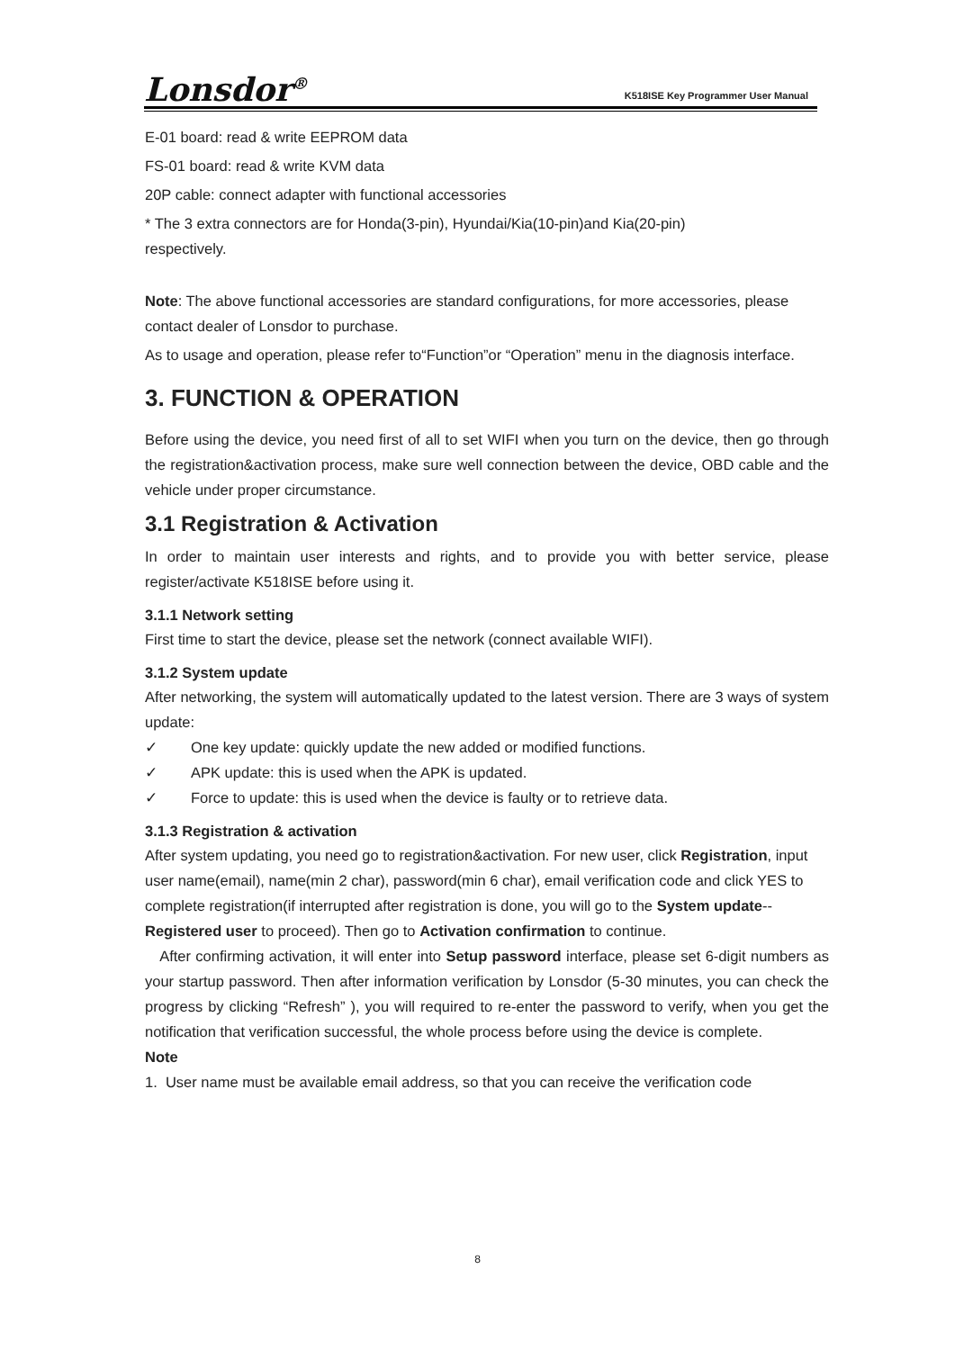Lonsdor<sup>®</sup>
K518ISE Key Programmer User Manual
E-01 board: read & write EEPROM data
FS-01 board: read & write KVM data
20P cable: connect adapter with functional accessories
* The 3 extra connectors are for Honda(3-pin), Hyundai/Kia(10-pin)and Kia(20-pin)
respectively.
Note: The above functional accessories are standard configurations, for more accessories, please contact dealer of Lonsdor to purchase.
As to usage and operation, please refer to“Function”or “Operation” menu in the diagnosis interface.
3. FUNCTION & OPERATION
Before using the device, you need first of all to set WIFI when you turn on the device, then go through the registration&activation process, make sure well connection between the device, OBD cable and the vehicle under proper circumstance.
3.1 Registration & Activation
In order to maintain user interests and rights, and to provide you with better service, please register/activate K518ISE before using it.
3.1.1 Network setting
First time to start the device, please set the network (connect available WIFI).
3.1.2 System update
After networking, the system will automatically updated to the latest version. There are 3 ways of system update:
✓ One key update: quickly update the new added or modified functions.
✓ APK update: this is used when the APK is updated.
✓ Force to update: this is used when the device is faulty or to retrieve data.
3.1.3 Registration & activation
After system updating, you need go to registration&activation. For new user, click Registration, input user name(email), name(min 2 char), password(min 6 char), email verification code and click YES to complete registration(if interrupted after registration is done, you will go to the System update--Registered user to proceed). Then go to Activation confirmation to continue.
After confirming activation, it will enter into Setup password interface, please set 6-digit numbers as your startup password. Then after information verification by Lonsdor (5-30 minutes, you can check the progress by clicking “Refresh” ), you will required to re-enter the password to verify, when you get the notification that verification successful, the whole process before using the device is complete.
Note
1. User name must be available email address, so that you can receive the verification code
8